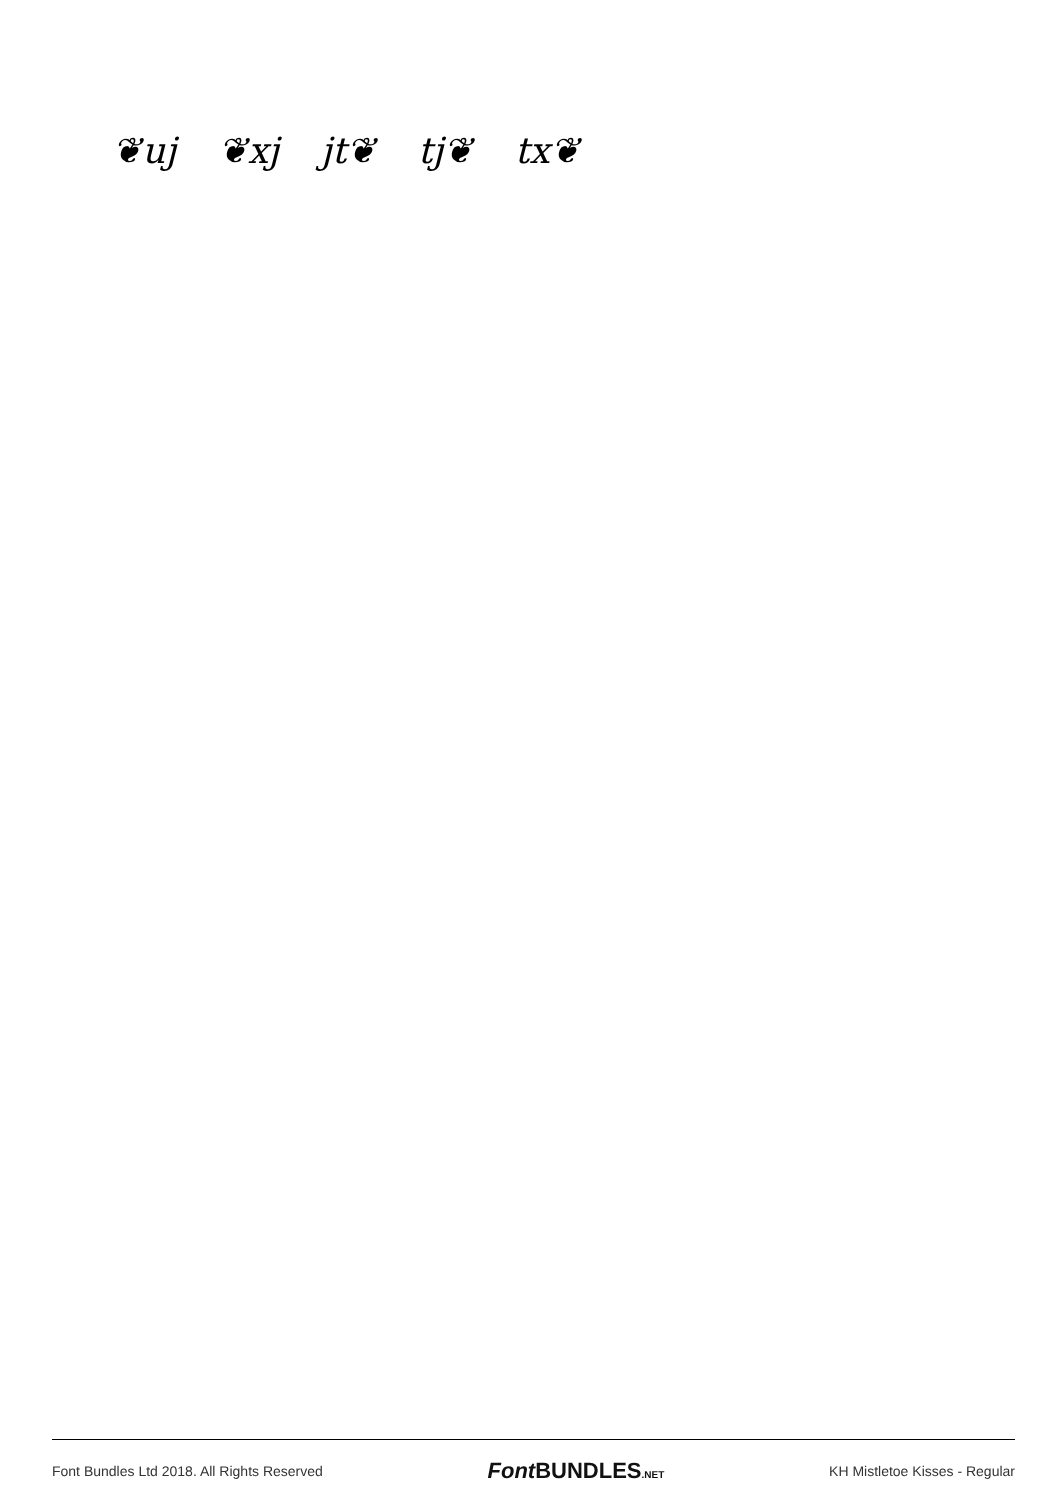❦uj ❦xj jt❦ tj❦ tx❦
Font Bundles Ltd 2018. All Rights Reserved Font BUNDLES.NET KH Mistletoe Kisses - Regular